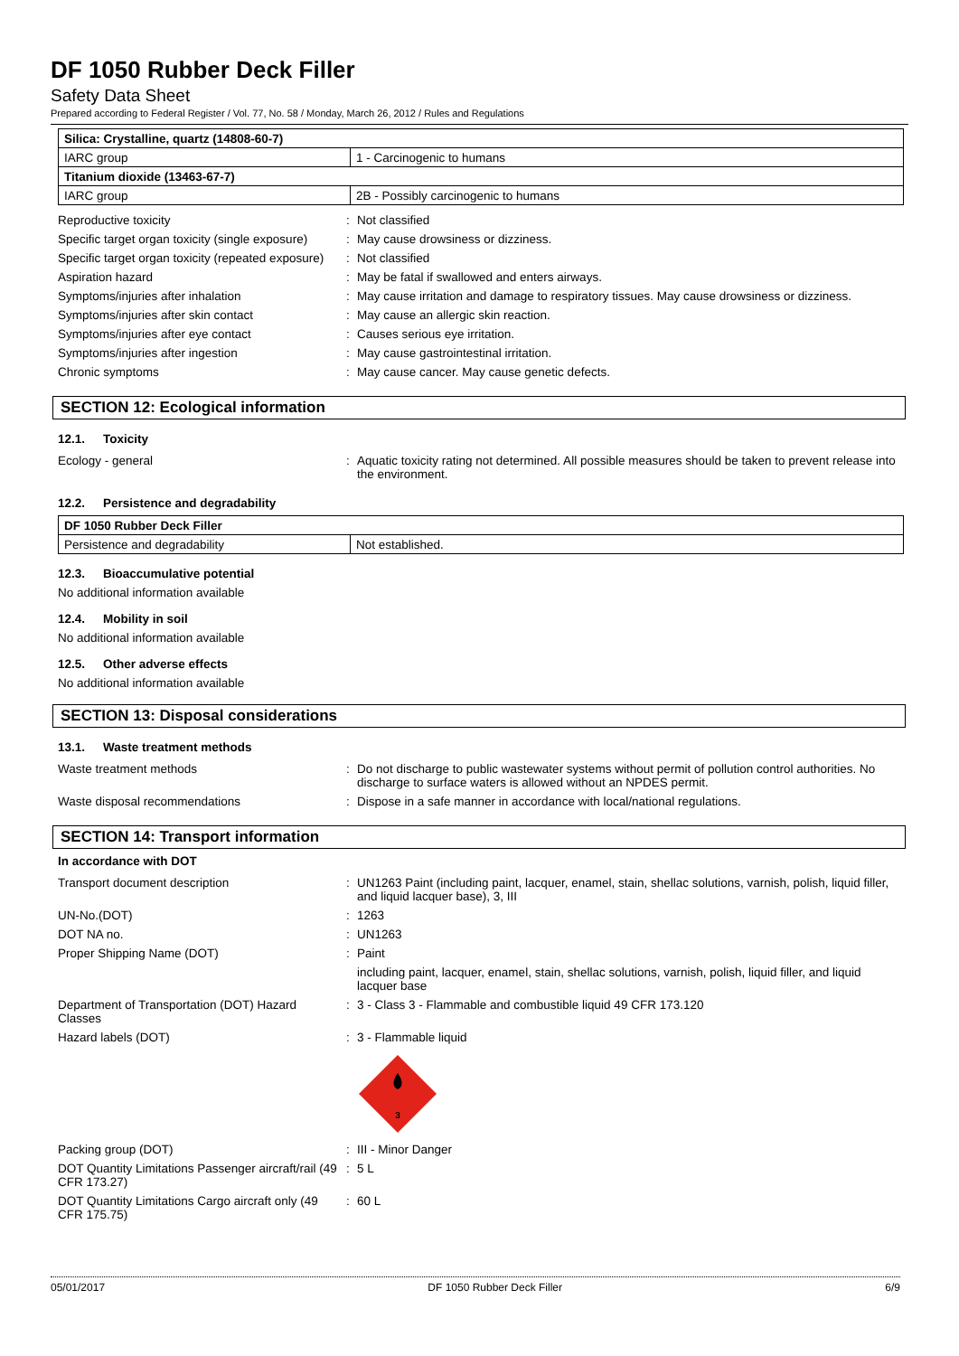DF 1050 Rubber Deck Filler
Safety Data Sheet
Prepared according to Federal Register / Vol. 77, No. 58 / Monday, March 26, 2012 / Rules and Regulations
| Silica: Crystalline, quartz (14808-60-7) | |
| IARC group | 1 - Carcinogenic to humans |
| Titanium dioxide (13463-67-7) | |
| IARC group | 2B - Possibly carcinogenic to humans |
| Reproductive toxicity | : | Not classified |
| Specific target organ toxicity (single exposure) | : | May cause drowsiness or dizziness. |
| Specific target organ toxicity (repeated exposure) | : | Not classified |
| Aspiration hazard | : | May be fatal if swallowed and enters airways. |
| Symptoms/injuries after inhalation | : | May cause irritation and damage to respiratory tissues. May cause drowsiness or dizziness. |
| Symptoms/injuries after skin contact | : | May cause an allergic skin reaction. |
| Symptoms/injuries after eye contact | : | Causes serious eye irritation. |
| Symptoms/injuries after ingestion | : | May cause gastrointestinal irritation. |
| Chronic symptoms | : | May cause cancer. May cause genetic defects. |
SECTION 12: Ecological information
12.1. Toxicity
| Ecology - general | : | Aquatic toxicity rating not determined. All possible measures should be taken to prevent release into the environment. |
12.2. Persistence and degradability
| DF 1050 Rubber Deck Filler | |
| Persistence and degradability | Not established. |
12.3. Bioaccumulative potential
No additional information available
12.4. Mobility in soil
No additional information available
12.5. Other adverse effects
No additional information available
SECTION 13: Disposal considerations
13.1. Waste treatment methods
| Waste treatment methods | : | Do not discharge to public wastewater systems without permit of pollution control authorities. No discharge to surface waters is allowed without an NPDES permit. |
| Waste disposal recommendations | : | Dispose in a safe manner in accordance with local/national regulations. |
SECTION 14: Transport information
In accordance with DOT
| Transport document description | : | UN1263 Paint (including paint, lacquer, enamel, stain, shellac solutions, varnish, polish, liquid filler, and liquid lacquer base), 3, III |
| UN-No.(DOT) | : | 1263 |
| DOT NA no. | : | UN1263 |
| Proper Shipping Name (DOT) | : | Paint |
| | | including paint, lacquer, enamel, stain, shellac solutions, varnish, polish, liquid filler, and liquid lacquer base |
| Department of Transportation (DOT) Hazard Classes | : | 3 - Class 3 - Flammable and combustible liquid 49 CFR 173.120 |
| Hazard labels (DOT) | : | 3 - Flammable liquid 3 |
| Packing group (DOT) | : | III - Minor Danger |
| DOT Quantity Limitations Passenger aircraft/rail (49 CFR 173.27) | : | 5 L |
| DOT Quantity Limitations Cargo aircraft only (49 CFR 175.75) | : | 60 L |
05/01/2017 DF 1050 Rubber Deck Filler 6/9